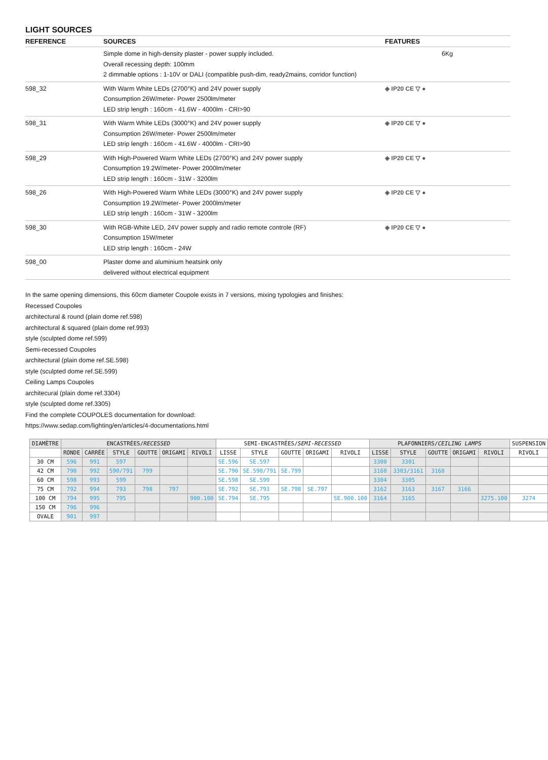LIGHT SOURCES
| REFERENCE | SOURCES | FEATURES |
| --- | --- | --- |
| | Simple dome in high-density plaster - power supply included. Overall recessing depth: 100mm 2 dimmable options : 1-10V or DALI (compatible push-dim, ready2mains, corridor function) | 6Kg |
| 598_32 | With Warm White LEDs (2700°K) and 24V power supply Consumption 26W/meter- Power 2500lm/meter LED strip length : 160cm - 41.6W - 4000lm - CRI>90 | ◈ IP20 CE ▽ ● |
| 598_31 | With Warm White LEDs (3000°K) and 24V power supply Consumption 26W/meter- Power 2500lm/meter LED strip length : 160cm - 41.6W - 4000lm - CRI>90 | ◈ IP20 CE ▽ ● |
| 598_29 | With High-Powered Warm White LEDs (2700°K) and 24V power supply Consumption 19.2W/meter- Power 2000lm/meter LED strip length : 160cm - 31W - 3200lm | ◈ IP20 CE ▽ ● |
| 598_26 | With High-Powered Warm White LEDs (3000°K) and 24V power supply Consumption 19.2W/meter- Power 2000lm/meter LED strip length : 160cm - 31W - 3200lm | ◈ IP20 CE ▽ ● |
| 598_30 | With RGB-White LED, 24V power supply and radio remote controle (RF) Consumption 15W/meter LED strip length : 160cm - 24W | ◈ IP20 CE ▽ ● |
| 598_00 | Plaster dome and aluminium heatsink only delivered without electrical equipment | |
In the same opening dimensions, this 60cm diameter Coupole exists in 7 versions, mixing typologies and finishes:
Recessed Coupoles
architectural & round (plain dome ref.598)
architectural & squared (plain dome ref.993)
style (sculpted dome ref.599)
Semi-recessed Coupoles
architectural (plain dome ref.SE.598)
style (sculpted dome ref.SE.599)
Ceiling Lamps Coupoles
architecural (plain dome ref.3304)
style (sculpted dome ref.3305)
Find the complete COUPOLES documentation for download:
https://www.sedap.com/lighting/en/articles/4-documentations.html
| DIAMÈTRE | ENCASTRÉES/ RECESSED | | | | | | SEMI-ENCASTRÉES/ SEMI-RECESSED | | | | | PLAFONNIERS/ CEILING LAMPS | | | | | SUSPENSION |
| --- | --- | --- | --- | --- | --- | --- | --- | --- | --- | --- | --- | --- | --- | --- | --- | --- | --- |
| | RONDE | CARRÉE | STYLE | GOUTTE | ORIGAMI | RIVOLI | LISSE | STYLE | GOUTTE | ORIGAMI | RIVOLI | LISSE | STYLE | GOUTTE | ORIGAMI | RIVOLI | RIVOLI |
| 30 CM | 596 | 991 | 597 | | | | SE.596 | SE.597 | | | | 3300 | 3301 | | | | |
| 42 CM | 790 | 992 | 590/791 | 799 | | | SE.790 | SE.590/791 | SE.799 | | | 3160 | 3303/3161 | 3168 | | | |
| 60 CM | 598 | 993 | 599 | | | | SE.598 | SE.599 | | | | 3304 | 3305 | | | | |
| 75 CM | 792 | 994 | 793 | 798 | 797 | | SE.792 | SE.793 | SE.798 | SE.797 | | 3162 | 3163 | 3167 | 3166 | | |
| 100 CM | 794 | 995 | 795 | | | 900.100 | SE.794 | SE.795 | | | SE.900.100 | 3164 | 3165 | | | 3275.100 | 3274 |
| 150 CM | 796 | 996 | | | | | | | | | | | | | | | |
| OVALE | 901 | 997 | | | | | | | | | | | | | | | |